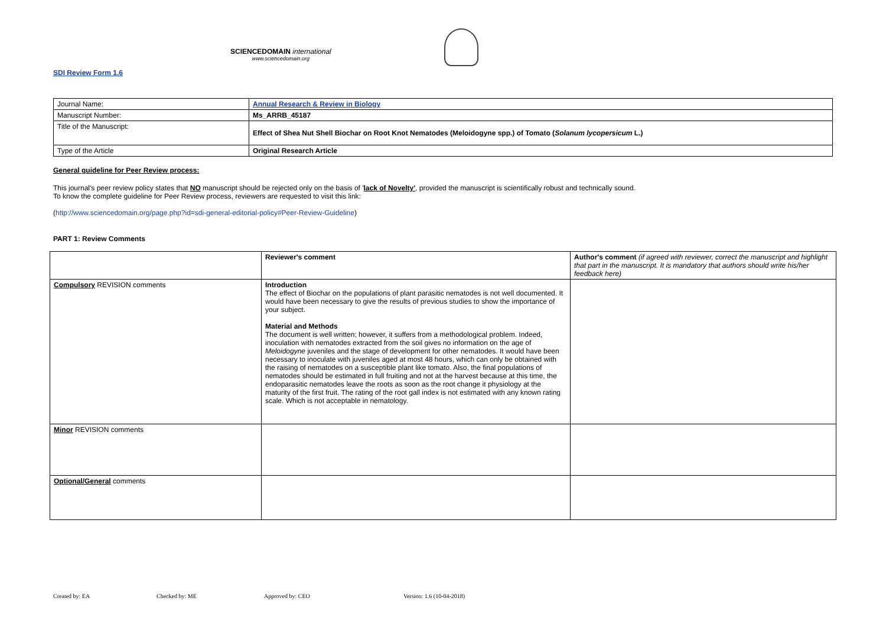SCIENCEDOMAIN international
www.sciencedomain.org
SDI Review Form 1.6
| Journal Name: | Annual Research & Review in Biology |
| Manuscript Number: | Ms_ARRB_45187 |
| Title of the Manuscript: | Effect of Shea Nut Shell Biochar on Root Knot Nematodes (Meloidogyne spp.) of Tomato ( Solanum lycopersicum L.) |
| Type of the Article | Original Research Article |
General guideline for Peer Review process:
This journal's peer review policy states that NO manuscript should be rejected only on the basis of 'lack of Novelty', provided the manuscript is scientifically robust and technically sound.
To know the complete guideline for Peer Review process, reviewers are requested to visit this link:
(http://www.sciencedomain.org/page.php?id=sdi-general-editorial-policy#Peer-Review-Guideline)
PART 1: Review Comments
| | Reviewer's comment | Author's comment (if agreed with reviewer, correct the manuscript and highlight that part in the manuscript. It is mandatory that authors should write his/her feedback here) |
| Compulsory REVISION comments | Introduction The effect of Biochar on the populations of plant parasitic nematodes is not well documented. It would have been necessary to give the results of previous studies to show the importance of your subject. Material and Methods The document is well written; however, it suffers from a methodological problem. Indeed, inoculation with nematodes extracted from the soil gives no information on the age of Meloidogyne juveniles and the stage of development for other nematodes. It would have been necessary to inoculate with juveniles aged at most 48 hours, which can only be obtained with the raising of nematodes on a susceptible plant like tomato. Also, the final populations of nematodes should be estimated in full fruiting and not at the harvest because at this time, the endoparasitic nematodes leave the roots as soon as the root change it physiology at the maturity of the first fruit. The rating of the root gall index is not estimated with any known rating scale. Which is not acceptable in nematology. | |
| Minor REVISION comments | | |
| Optional/General comments | | |
Created by: EA Checked by: ME Approved by: CEO Version: 1.6 (10-04-2018)